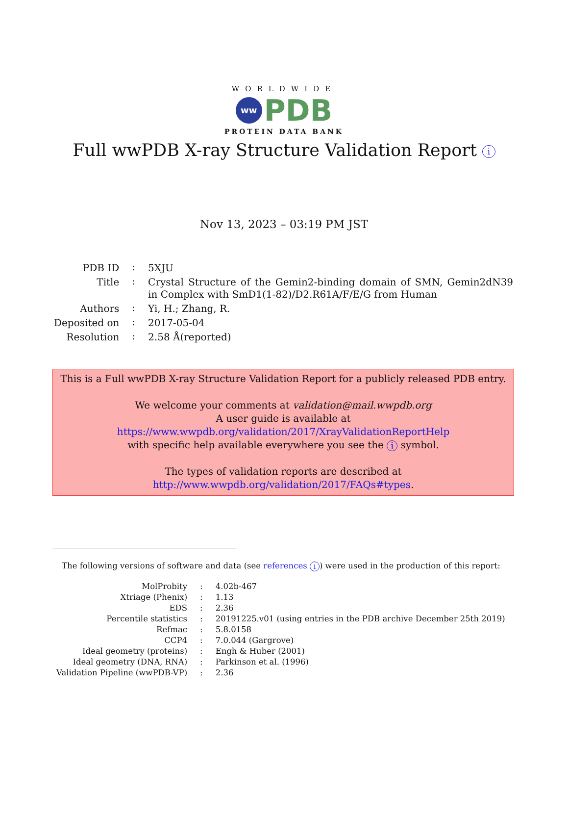WORLDWIDE
ww
PDB
PROTEIN DATA BANK
Full wwPDB X-ray Structure Validation Report i
Nov 13, 2023 – 03:19 PM JST
| PDB ID | : | 5XJU |
| Title | : | Crystal Structure of the Gemin2-binding domain of SMN, Gemin2dN39 in Complex with SmD1(1-82)/D2.R61A/F/E/G from Human |
| Authors | : | Yi, H.; Zhang, R. |
| Deposited on | : | 2017-05-04 |
| Resolution | : | 2.58 Å(reported) |
This is a Full wwPDB X-ray Structure Validation Report for a publicly released PDB entry.
We welcome your comments at validation@mail.wwpdb.org
A user guide is available at
https://www.wwpdb.org/validation/2017/XrayValidationReportHelp
with specific help available everywhere you see the i symbol.
The types of validation reports are described at
http://www.wwpdb.org/validation/2017/FAQs#types.
The following versions of software and data (see references i) were used in the production of this report:
| MolProbity | : | 4.02b-467 |
| Xtriage (Phenix) | : | 1.13 |
| EDS | : | 2.36 |
| Percentile statistics | : | 20191225.v01 (using entries in the PDB archive December 25th 2019) |
| Refmac | : | 5.8.0158 |
| CCP4 | : | 7.0.044 (Gargrove) |
| Ideal geometry (proteins) | : | Engh & Huber (2001) |
| Ideal geometry (DNA, RNA) | : | Parkinson et al. (1996) |
| Validation Pipeline (wwPDB-VP) | : | 2.36 |